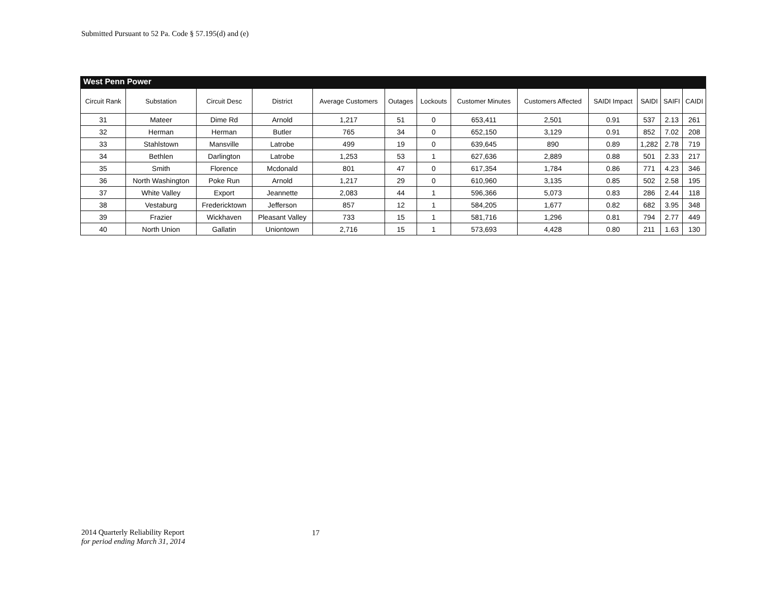Submitted Pursuant to 52 Pa. Code § 57.195(d) and (e)
West Penn Power
| Circuit Rank | Substation | Circuit Desc | District | Average Customers | Outages | Lockouts | Customer Minutes | Customers Affected | SAIDI Impact | SAIDI | SAIFI | CAIDI |
| --- | --- | --- | --- | --- | --- | --- | --- | --- | --- | --- | --- | --- |
| 31 | Mateer | Dime Rd | Arnold | 1,217 | 51 | 0 | 653,411 | 2,501 | 0.91 | 537 | 2.13 | 261 |
| 32 | Herman | Herman | Butler | 765 | 34 | 0 | 652,150 | 3,129 | 0.91 | 852 | 7.02 | 208 |
| 33 | Stahlstown | Mansville | Latrobe | 499 | 19 | 0 | 639,645 | 890 | 0.89 | 1,282 | 2.78 | 719 |
| 34 | Bethlen | Darlington | Latrobe | 1,253 | 53 | 1 | 627,636 | 2,889 | 0.88 | 501 | 2.33 | 217 |
| 35 | Smith | Florence | Mcdonald | 801 | 47 | 0 | 617,354 | 1,784 | 0.86 | 771 | 4.23 | 346 |
| 36 | North Washington | Poke Run | Arnold | 1,217 | 29 | 0 | 610,960 | 3,135 | 0.85 | 502 | 2.58 | 195 |
| 37 | White Valley | Export | Jeannette | 2,083 | 44 | 1 | 596,366 | 5,073 | 0.83 | 286 | 2.44 | 118 |
| 38 | Vestaburg | Fredericktown | Jefferson | 857 | 12 | 1 | 584,205 | 1,677 | 0.82 | 682 | 3.95 | 348 |
| 39 | Frazier | Wickhaven | Pleasant Valley | 733 | 15 | 1 | 581,716 | 1,296 | 0.81 | 794 | 2.77 | 449 |
| 40 | North Union | Gallatin | Uniontown | 2,716 | 15 | 1 | 573,693 | 4,428 | 0.80 | 211 | 1.63 | 130 |
2014 Quarterly Reliability Report
for period ending March 31, 2014
17